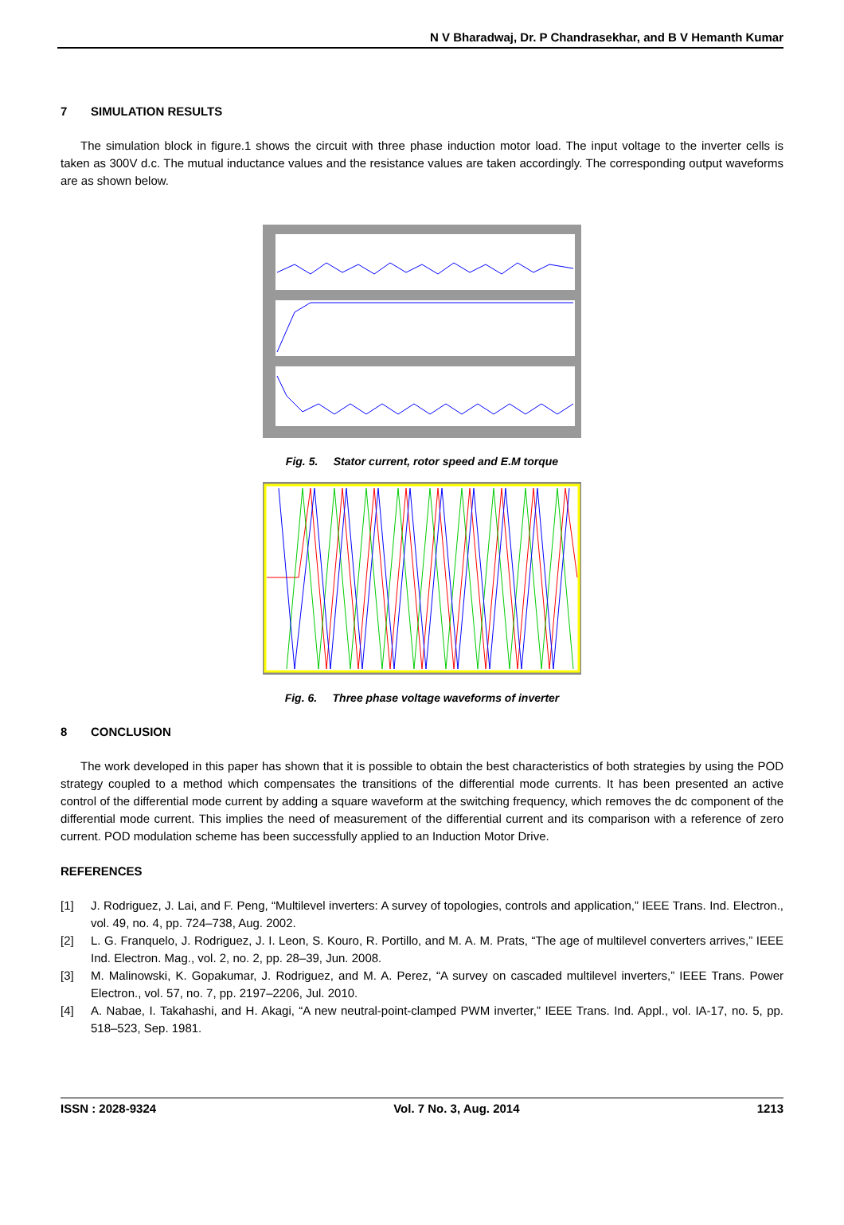N V Bharadwaj, Dr. P Chandrasekhar, and B V Hemanth Kumar
7 SIMULATION RESULTS
The simulation block in figure.1 shows the circuit with three phase induction motor load. The input voltage to the inverter cells is taken as 300V d.c. The mutual inductance values and the resistance values are taken accordingly. The corresponding output waveforms are as shown below.
Fig. 5. Stator current, rotor speed and E.M torque
Fig. 6. Three phase voltage waveforms of inverter
8 CONCLUSION
The work developed in this paper has shown that it is possible to obtain the best characteristics of both strategies by using the POD strategy coupled to a method which compensates the transitions of the differential mode currents. It has been presented an active control of the differential mode current by adding a square waveform at the switching frequency, which removes the dc component of the differential mode current. This implies the need of measurement of the differential current and its comparison with a reference of zero current. POD modulation scheme has been successfully applied to an Induction Motor Drive.
REFERENCES
[1] J. Rodriguez, J. Lai, and F. Peng, “Multilevel inverters: A survey of topologies, controls and application,” IEEE Trans. Ind. Electron., vol. 49, no. 4, pp. 724–738, Aug. 2002.
[2] L. G. Franquelo, J. Rodriguez, J. I. Leon, S. Kouro, R. Portillo, and M. A. M. Prats, “The age of multilevel converters arrives,” IEEE Ind. Electron. Mag., vol. 2, no. 2, pp. 28–39, Jun. 2008.
[3] M. Malinowski, K. Gopakumar, J. Rodriguez, and M. A. Perez, “A survey on cascaded multilevel inverters,” IEEE Trans. Power Electron., vol. 57, no. 7, pp. 2197–2206, Jul. 2010.
[4] A. Nabae, I. Takahashi, and H. Akagi, “A new neutral-point-clamped PWM inverter,” IEEE Trans. Ind. Appl., vol. IA-17, no. 5, pp. 518–523, Sep. 1981.
ISSN : 2028-9324 Vol. 7 No. 3, Aug. 2014 1213